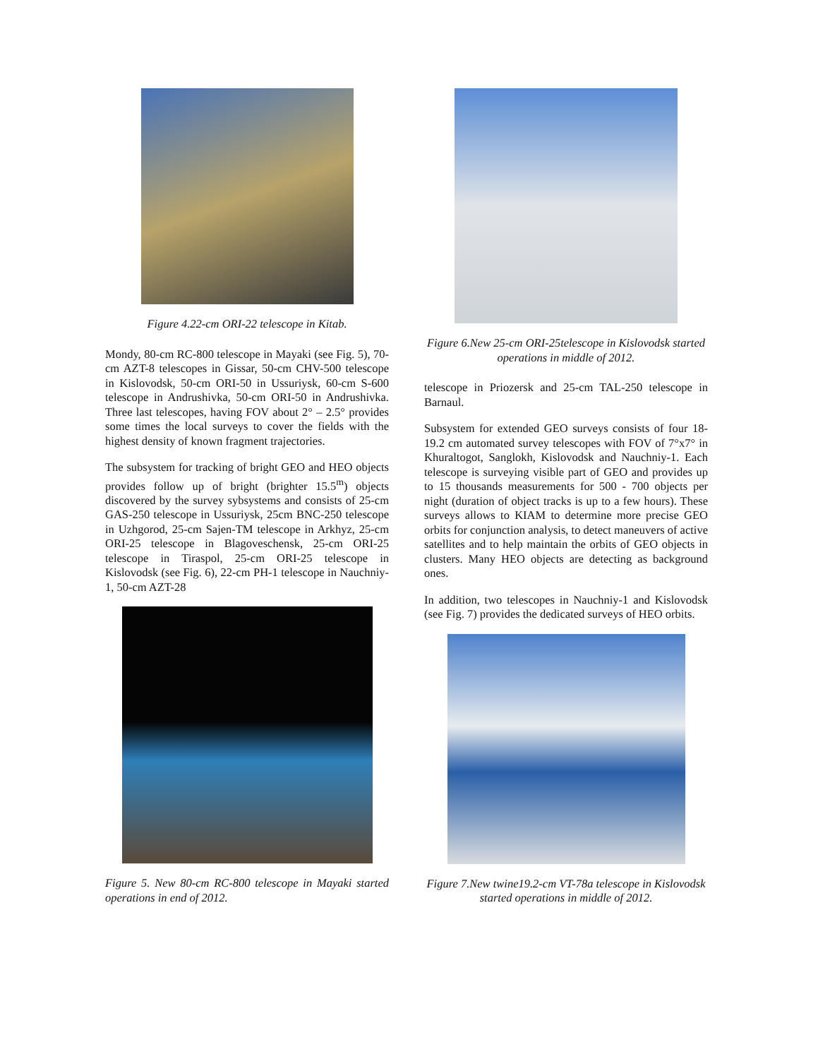Figure 4.22-cm ORI-22 telescope in Kitab.
Mondy, 80-cm RC-800 telescope in Mayaki (see Fig. 5), 70-cm AZT-8 telescopes in Gissar, 50-cm CHV-500 telescope in Kislovodsk, 50-cm ORI-50 in Ussuriysk, 60-cm S-600 telescope in Andrushivka, 50-cm ORI-50 in Andrushivka. Three last telescopes, having FOV about 2° – 2.5° provides some times the local surveys to cover the fields with the highest density of known fragment trajectories.
The subsystem for tracking of bright GEO and HEO objects provides follow up of bright (brighter 15.5<sup>m</sup>) objects discovered by the survey sybsystems and consists of 25-cm GAS-250 telescope in Ussuriysk, 25cm BNC-250 telescope in Uzhgorod, 25-cm Sajen-TM telescope in Arkhyz, 25-cm ORI-25 telescope in Blagoveschensk, 25-cm ORI-25 telescope in Tiraspol, 25-cm ORI-25 telescope in Kislovodsk (see Fig. 6), 22-cm PH-1 telescope in Nauchniy-1, 50-cm AZT-28
Figure 5. New 80-cm RC-800 telescope in Mayaki started operations in end of 2012.
Figure 6.New 25-cm ORI-25telescope in Kislovodsk started operations in middle of 2012.
telescope in Priozersk and 25-cm TAL-250 telescope in Barnaul.
Subsystem for extended GEO surveys consists of four 18-19.2 cm automated survey telescopes with FOV of 7°x7° in Khuraltogot, Sanglokh, Kislovodsk and Nauchniy-1. Each telescope is surveying visible part of GEO and provides up to 15 thousands measurements for 500 - 700 objects per night (duration of object tracks is up to a few hours). These surveys allows to KIAM to determine more precise GEO orbits for conjunction analysis, to detect maneuvers of active satellites and to help maintain the orbits of GEO objects in clusters. Many HEO objects are detecting as background ones.
In addition, two telescopes in Nauchniy-1 and Kislovodsk (see Fig. 7) provides the dedicated surveys of HEO orbits.
Figure 7.New twine19.2-cm VT-78a telescope in Kislovodsk started operations in middle of 2012.